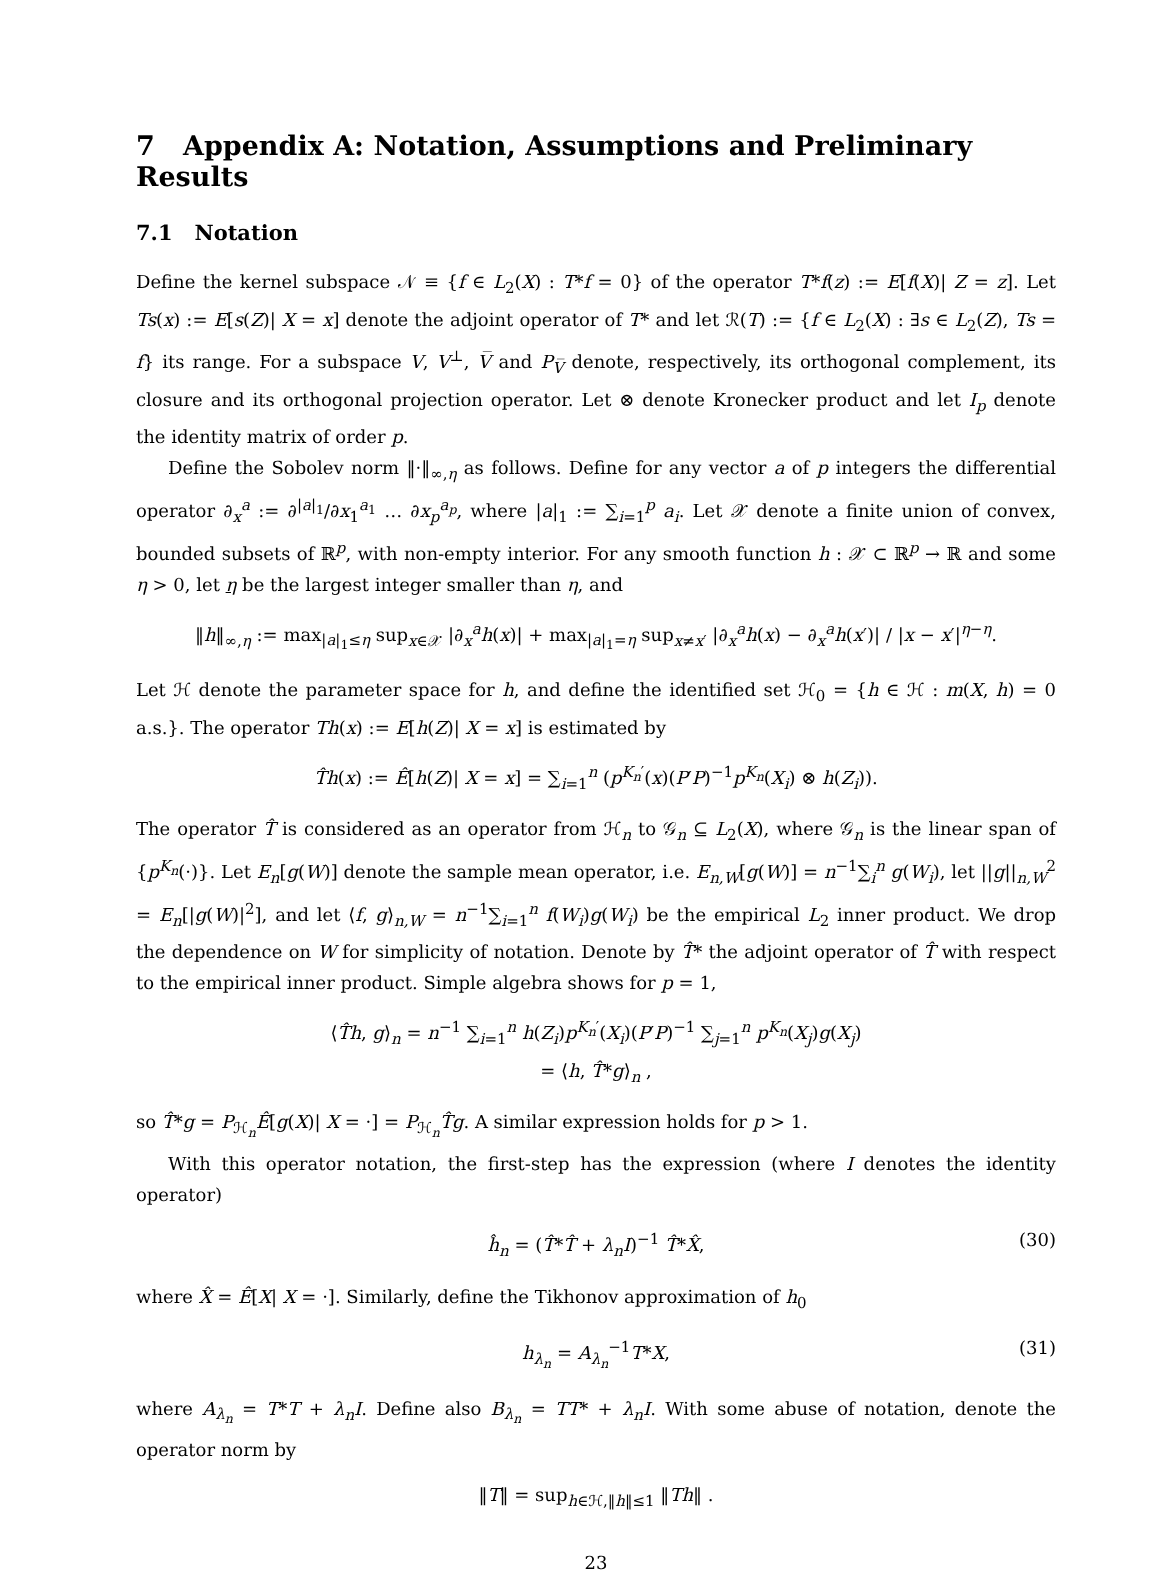7 Appendix A: Notation, Assumptions and Preliminary Results
7.1 Notation
Define the kernel subspace 𝒩 ≡ {f ∈ L<sub>2</sub>(X) : T*f = 0} of the operator T*f(z) := E[f(X)| Z = z]. Let Ts(x) := E[s(Z)| X = x] denote the adjoint operator of T* and let ℛ(T) := {f ∈ L<sub>2</sub>(X) : ∃s ∈ L<sub>2</sub>(Z), Ts = f} its range. For a subspace V, V<sup>⊥</sup>, V̅ and P<sub>V̅</sub> denote, respectively, its orthogonal complement, its closure and its orthogonal projection operator. Let ⊗ denote Kronecker product and let I<sub>p</sub> denote the identity matrix of order p.
Define the Sobolev norm ‖·‖<sub>∞,η</sub> as follows. Define for any vector a of p integers the differential operator ∂<sub>x</sub><sup>a</sup> := ∂<sup>|a|<sub>1</sub></sup>/∂x<sub>1</sub><sup>a<sub>1</sub></sup> … ∂x<sub>p</sub><sup>a<sub>p</sub></sup>, where |a|<sub>1</sub> := ∑<sub>i=1</sub><sup>p</sup> a<sub>i</sub>. Let 𝒳 denote a finite union of convex, bounded subsets of ℝ<sup>p</sup>, with non-empty interior. For any smooth function h : 𝒳 ⊂ ℝ<sup>p</sup> → ℝ and some η > 0, let η be the largest integer smaller than η, and
‖h‖<sub>∞,η</sub> := max<sub>|a|<sub>1</sub>≤η</sub> sup<sub>x∈𝒳</sub> |∂<sub>x</sub><sup>a</sup>h(x)| + max<sub>|a|<sub>1</sub>=η</sub> sup<sub>x≠x′</sub> |∂<sub>x</sub><sup>a</sup>h(x) − ∂<sub>x</sub><sup>a</sup>h(x′)| / |x − x′|<sup>η−η</sup>.
Let ℋ denote the parameter space for h, and define the identified set ℋ<sub>0</sub> = {h ∈ ℋ : m(X, h) = 0 a.s.}. The operator Th(x) := E[h(Z)| X = x] is estimated by
T̂h(x) := Ê[h(Z)| X = x] = ∑<sub>i=1</sub><sup>n</sup> (p<sup>K<sub>n</sub>′</sup>(x)(P′P)<sup>−1</sup>p<sup>K<sub>n</sub></sup>(X<sub>i</sub>) ⊗ h(Z<sub>i</sub>)).
The operator T̂ is considered as an operator from ℋ<sub>n</sub> to 𝒢<sub>n</sub> ⊆ L<sub>2</sub>(X), where 𝒢<sub>n</sub> is the linear span of {p<sup>K<sub>n</sub></sup>(·)}. Let E<sub>n</sub>[g(W)] denote the sample mean operator, i.e. E<sub>n,W</sub>[g(W)] = n<sup>−1</sup>∑<sub>i</sub><sup>n</sup> g(W<sub>i</sub>), let ||g||<sub>n,W</sub><sup>2</sup> = E<sub>n</sub>[|g(W)|<sup>2</sup>], and let ⟨f, g⟩<sub>n,W</sub> = n<sup>−1</sup>∑<sub>i=1</sub><sup>n</sup> f(W<sub>i</sub>)g(W<sub>i</sub>) be the empirical L<sub>2</sub> inner product. We drop the dependence on W for simplicity of notation. Denote by T̂* the adjoint operator of T̂ with respect to the empirical inner product. Simple algebra shows for p = 1,
⟨T̂h, g⟩<sub>n</sub> = n<sup>−1</sup> ∑<sub>i=1</sub><sup>n</sup> h(Z<sub>i</sub>)p<sup>K<sub>n</sub>′</sup>(X<sub>i</sub>)(P′P)<sup>−1</sup> ∑<sub>j=1</sub><sup>n</sup> p<sup>K<sub>n</sub></sup>(X<sub>j</sub>)g(X<sub>j</sub>)
= ⟨h, T̂*g⟩<sub>n</sub> ,
so T̂*g = P<sub>ℋ<sub>n</sub></sub>Ê[g(X)| X = ·] = P<sub>ℋ<sub>n</sub></sub>T̂g. A similar expression holds for p > 1.
With this operator notation, the first-step has the expression (where I denotes the identity operator)
ĥ<sub>n</sub> = (T̂*T̂ + λ<sub>n</sub>I)<sup>−1</sup> T̂*X̂, (30)
where X̂ = Ê[X| X = ·]. Similarly, define the Tikhonov approximation of h<sub>0</sub>
h<sub>λ<sub>n</sub></sub> = A<sub>λ<sub>n</sub></sub><sup>−1</sup>T*X, (31)
where A<sub>λ<sub>n</sub></sub> = T*T + λ<sub>n</sub>I. Define also B<sub>λ<sub>n</sub></sub> = TT* + λ<sub>n</sub>I. With some abuse of notation, denote the operator norm by
‖T‖ = sup<sub>h∈ℋ,‖h‖≤1</sub> ‖Th‖ .
23